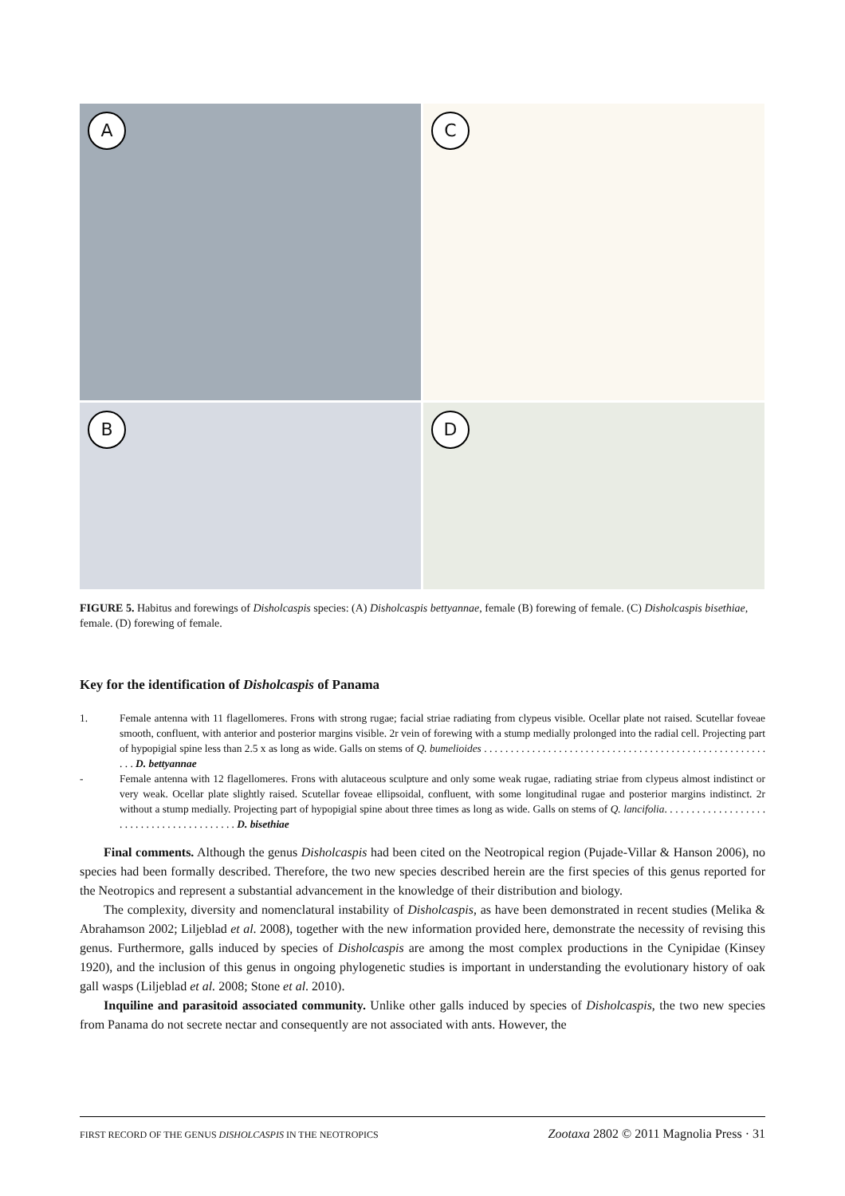A
C
B
D
FIGURE 5. Habitus and forewings of Disholcaspis species: (A) Disholcaspis bettyannae, female (B) forewing of female. (C) Disholcaspis bisethiae, female. (D) forewing of female.
Key for the identification of Disholcaspis of Panama
1. Female antenna with 11 flagellomeres. Frons with strong rugae; facial striae radiating from clypeus visible. Ocellar plate not raised. Scutellar foveae smooth, confluent, with anterior and posterior margins visible. 2r vein of forewing with a stump medially prolonged into the radial cell. Projecting part of hypopigial spine less than 2.5 x as long as wide. Galls on stems of Q. bumelioides . . . . . . . . . . . . . . . . . . . . . . . . . . . . . . . . . . . . . . . . . . . . . . . . . . . . . . . . D. bettyannae
- Female antenna with 12 flagellomeres. Frons with alutaceous sculpture and only some weak rugae, radiating striae from clypeus almost indistinct or very weak. Ocellar plate slightly raised. Scutellar foveae ellipsoidal, confluent, with some longitudinal rugae and posterior margins indistinct. 2r without a stump medially. Projecting part of hypopigial spine about three times as long as wide. Galls on stems of Q. lancifolia. . . . . . . . . . . . . . . . . . . . . . . . . . . . . . . . . . . . . . . . . D. bisethiae
Final comments. Although the genus Disholcaspis had been cited on the Neotropical region (Pujade-Villar & Hanson 2006), no species had been formally described. Therefore, the two new species described herein are the first species of this genus reported for the Neotropics and represent a substantial advancement in the knowledge of their distribution and biology.
The complexity, diversity and nomenclatural instability of Disholcaspis, as have been demonstrated in recent studies (Melika & Abrahamson 2002; Liljeblad et al. 2008), together with the new information provided here, demonstrate the necessity of revising this genus. Furthermore, galls induced by species of Disholcaspis are among the most complex productions in the Cynipidae (Kinsey 1920), and the inclusion of this genus in ongoing phylogenetic studies is important in understanding the evolutionary history of oak gall wasps (Liljeblad et al. 2008; Stone et al. 2010).
Inquiline and parasitoid associated community. Unlike other galls induced by species of Disholcaspis, the two new species from Panama do not secrete nectar and consequently are not associated with ants. However, the
FIRST RECORD OF THE GENUS DISHOLCASPIS IN THE NEOTROPICS Zootaxa 2802 © 2011 Magnolia Press · 31